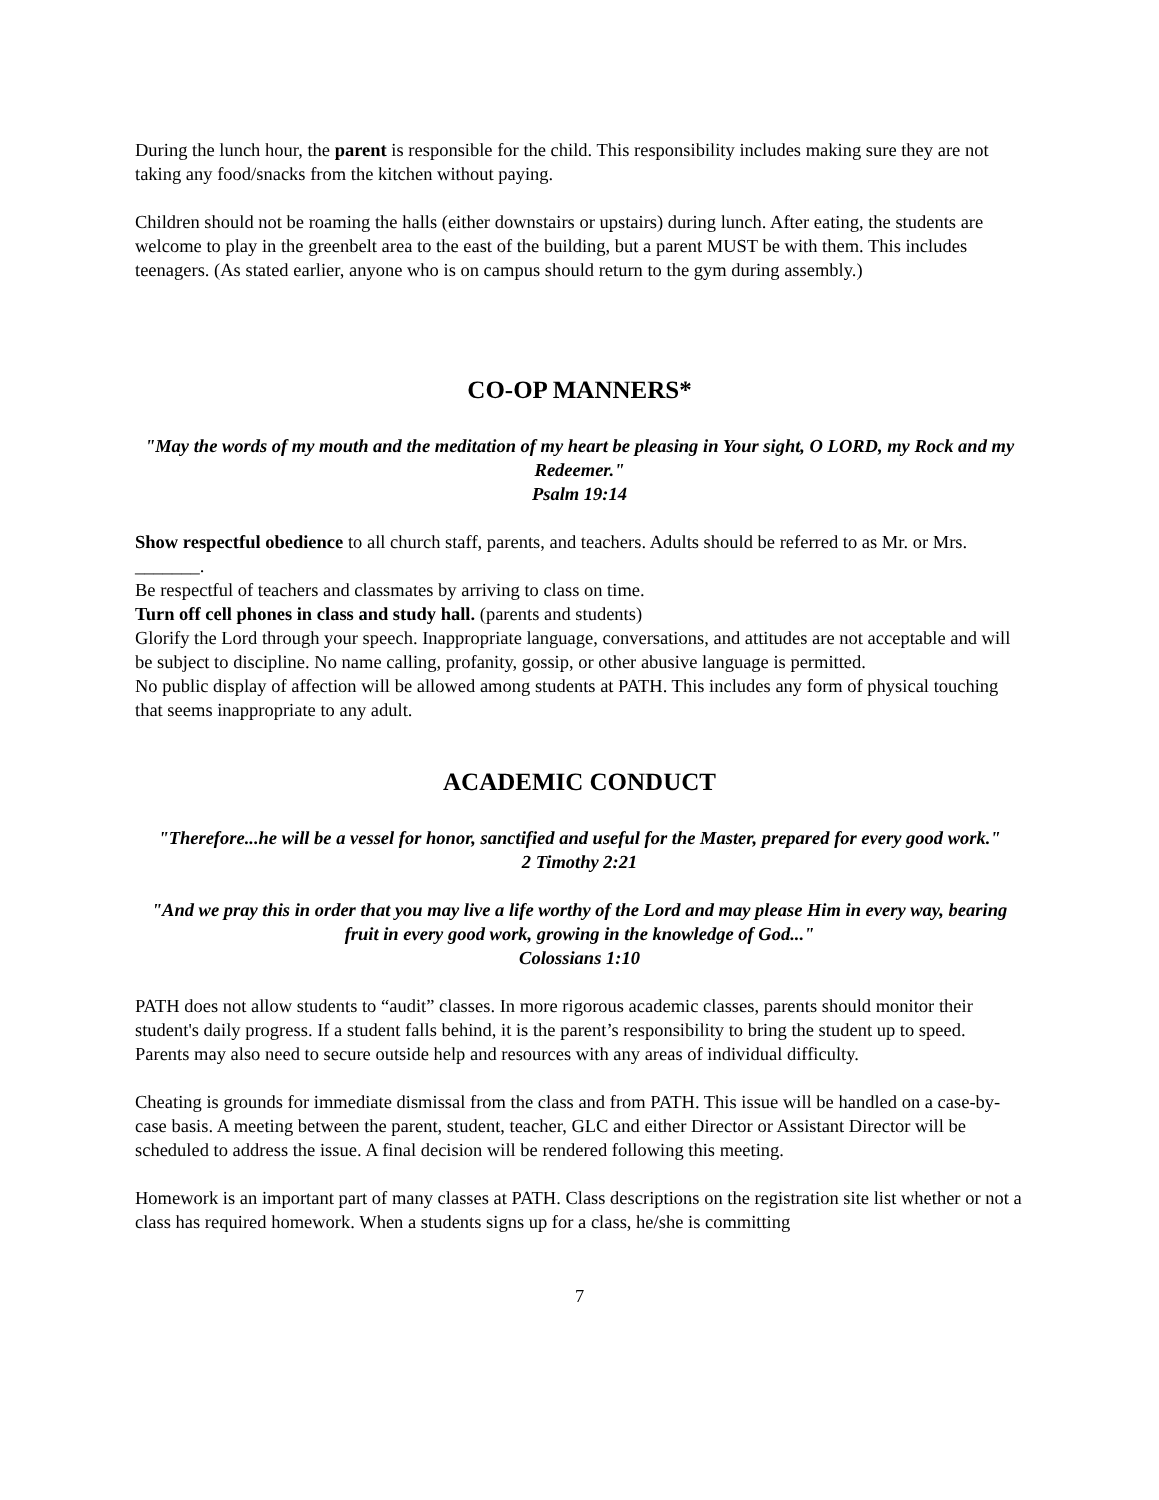During the lunch hour, the parent is responsible for the child. This responsibility includes making sure they are not taking any food/snacks from the kitchen without paying.
Children should not be roaming the halls (either downstairs or upstairs) during lunch. After eating, the students are welcome to play in the greenbelt area to the east of the building, but a parent MUST be with them. This includes teenagers. (As stated earlier, anyone who is on campus should return to the gym during assembly.)
CO-OP MANNERS*
"May the words of my mouth and the meditation of my heart be pleasing in Your sight, O LORD, my Rock and my Redeemer."
Psalm 19:14
Show respectful obedience to all church staff, parents, and teachers. Adults should be referred to as Mr. or Mrs. _______.
Be respectful of teachers and classmates by arriving to class on time.
Turn off cell phones in class and study hall. (parents and students)
Glorify the Lord through your speech. Inappropriate language, conversations, and attitudes are not acceptable and will be subject to discipline. No name calling, profanity, gossip, or other abusive language is permitted.
No public display of affection will be allowed among students at PATH. This includes any form of physical touching that seems inappropriate to any adult.
ACADEMIC CONDUCT
"Therefore...he will be a vessel for honor, sanctified and useful for the Master, prepared for every good work."
2 Timothy 2:21
"And we pray this in order that you may live a life worthy of the Lord and may please Him in every way, bearing fruit in every good work, growing in the knowledge of God..."
Colossians 1:10
PATH does not allow students to “audit” classes. In more rigorous academic classes, parents should monitor their student's daily progress. If a student falls behind, it is the parent’s responsibility to bring the student up to speed. Parents may also need to secure outside help and resources with any areas of individual difficulty.
Cheating is grounds for immediate dismissal from the class and from PATH. This issue will be handled on a case-by-case basis. A meeting between the parent, student, teacher, GLC and either Director or Assistant Director will be scheduled to address the issue. A final decision will be rendered following this meeting.
Homework is an important part of many classes at PATH. Class descriptions on the registration site list whether or not a class has required homework. When a students signs up for a class, he/she is committing
7